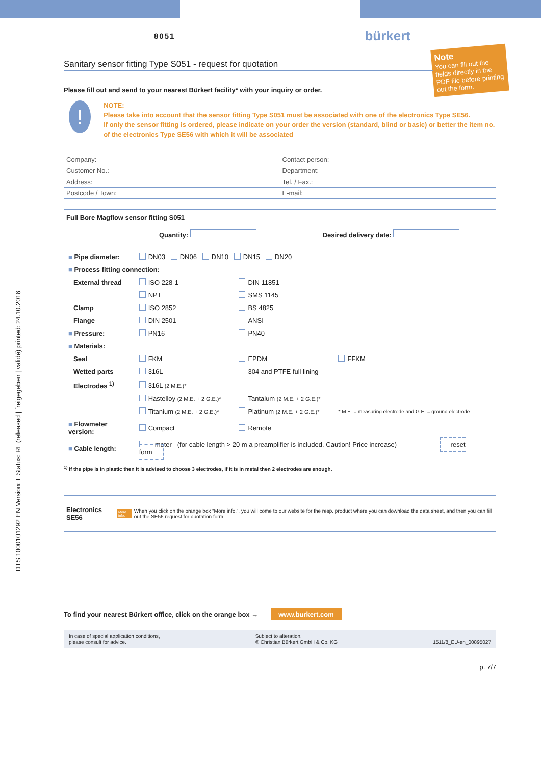DTS 1000101292 EN Version: L Status: RL (released | freigegeben | validé) printed: 24.10.2016
Note
You can fill out the fields directly in the PDF file before printing out the form.
8051 bürkert
Sanitary sensor fitting Type S051 - request for quotation
Please fill out and send to your nearest Bürkert facility* with your inquiry or order.
!
NOTE:
Please take into account that the sensor fitting Type S051 must be associated with one of the electronics Type SE56.
If only the sensor fitting is ordered, please indicate on your order the version (standard, blind or basic) or better the item no. of the electronics Type SE56 with which it will be associated
| Company: | Contact person: |
| Customer No.: | Department: |
| Address: | Tel. / Fax.: |
| Postcode / Town: | E-mail: |
Full Bore Magflow sensor fitting S051
Quantity: Desired delivery date:
| ■ Pipe diameter: | | DN03 DN06 DN10 DN15 DN20 | | |
| ■ Process fitting connection: | | | | |
| | External thread | ISO 228-1 | DIN 11851 | |
| | | NPT | SMS 1145 | |
| | Clamp | ISO 2852 | BS 4825 | |
| | Flange | DIN 2501 | ANSI | |
| ■ Pressure: | | PN16 | PN40 | |
| ■ Materials: | | | | |
| | Seal | FKM | EPDM | FFKM |
| | Wetted parts | 316L | 304 and PTFE full lining | |
| | Electrodes <sup>1)</sup> | 316L (2 M.E.)* | | |
| | | Hastelloy (2 M.E. + 2 G.E.)* | Tantalum (2 M.E. + 2 G.E.)* | |
| | | Titanium (2 M.E. + 2 G.E.)* | Platinum (2 M.E. + 2 G.E.)* | * M.E. = measuring electrode and G.E. = ground electrode |
| ■ Flowmeter version: | | Compact | Remote | |
| ■ Cable length: | | meter (for cable length > 20 m a preamplifier is included. Caution! Price increase) reset form | | |
<sup>1)</sup> If the pipe is in plastic then it is advised to choose 3 electrodes, if it is in metal then 2 electrodes are enough.
Electronics SE56 More info. When you click on the orange box “More info.”, you will come to our website for the resp. product where you can download the data sheet, and then you can fill out the SE56 request for quotation form.
To find your nearest Bürkert office, click on the orange box → www.burkert.com
In case of special application conditions,
please consult for advice. Subject to alteration.
© Christian Bürkert GmbH & Co. KG
1511/8_EU-en_00895027
p. 7/7